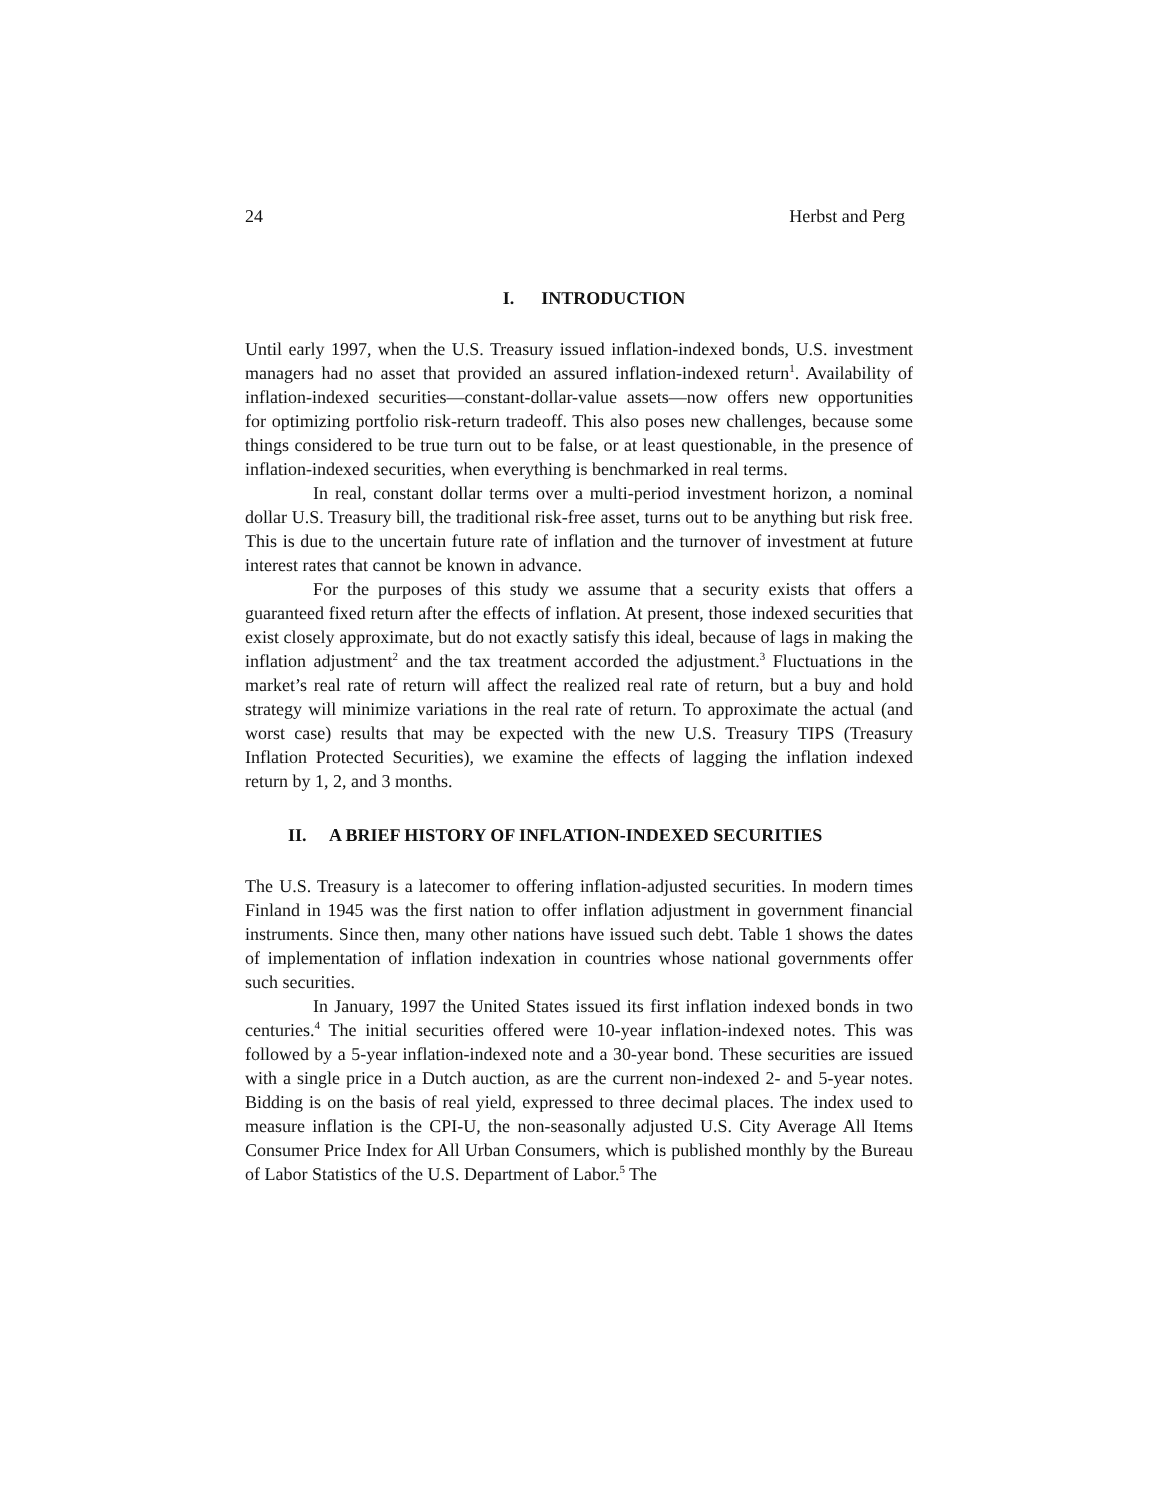24 Herbst and Perg
I. INTRODUCTION
Until early 1997, when the U.S. Treasury issued inflation-indexed bonds, U.S. investment managers had no asset that provided an assured inflation-indexed return<sup>1</sup>. Availability of inflation-indexed securities—constant-dollar-value assets—now offers new opportunities for optimizing portfolio risk-return tradeoff. This also poses new challenges, because some things considered to be true turn out to be false, or at least questionable, in the presence of inflation-indexed securities, when everything is benchmarked in real terms.
In real, constant dollar terms over a multi-period investment horizon, a nominal dollar U.S. Treasury bill, the traditional risk-free asset, turns out to be anything but risk free. This is due to the uncertain future rate of inflation and the turnover of investment at future interest rates that cannot be known in advance.
For the purposes of this study we assume that a security exists that offers a guaranteed fixed return after the effects of inflation. At present, those indexed securities that exist closely approximate, but do not exactly satisfy this ideal, because of lags in making the inflation adjustment<sup>2</sup> and the tax treatment accorded the adjustment.<sup>3</sup> Fluctuations in the market’s real rate of return will affect the realized real rate of return, but a buy and hold strategy will minimize variations in the real rate of return. To approximate the actual (and worst case) results that may be expected with the new U.S. Treasury TIPS (Treasury Inflation Protected Securities), we examine the effects of lagging the inflation indexed return by 1, 2, and 3 months.
II. A BRIEF HISTORY OF INFLATION-INDEXED SECURITIES
The U.S. Treasury is a latecomer to offering inflation-adjusted securities. In modern times Finland in 1945 was the first nation to offer inflation adjustment in government financial instruments. Since then, many other nations have issued such debt. Table 1 shows the dates of implementation of inflation indexation in countries whose national governments offer such securities.
In January, 1997 the United States issued its first inflation indexed bonds in two centuries.<sup>4</sup> The initial securities offered were 10-year inflation-indexed notes. This was followed by a 5-year inflation-indexed note and a 30-year bond. These securities are issued with a single price in a Dutch auction, as are the current non-indexed 2- and 5-year notes. Bidding is on the basis of real yield, expressed to three decimal places. The index used to measure inflation is the CPI-U, the non-seasonally adjusted U.S. City Average All Items Consumer Price Index for All Urban Consumers, which is published monthly by the Bureau of Labor Statistics of the U.S. Department of Labor.<sup>5</sup> The